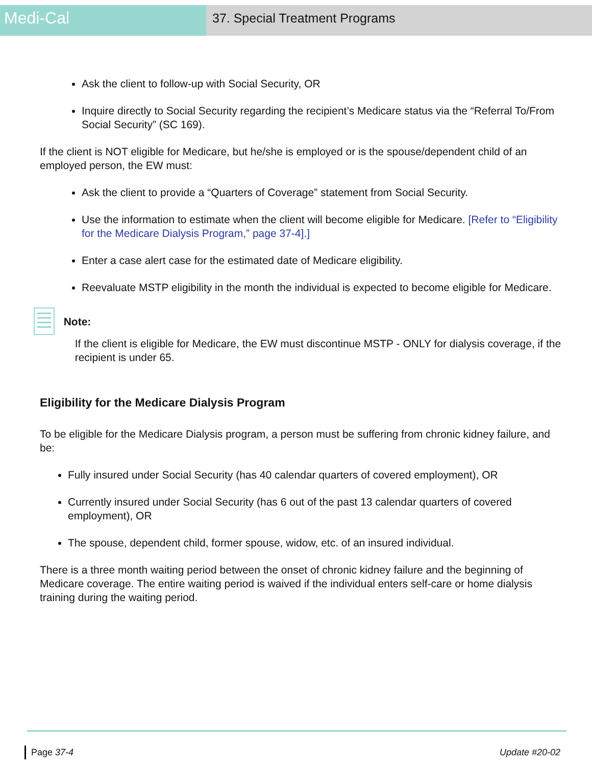Medi-Cal
37. Special Treatment Programs
Ask the client to follow-up with Social Security, OR
Inquire directly to Social Security regarding the recipient’s Medicare status via the “Referral To/From Social Security” (SC 169).
If the client is NOT eligible for Medicare, but he/she is employed or is the spouse/dependent child of an employed person, the EW must:
Ask the client to provide a “Quarters of Coverage” statement from Social Security.
Use the information to estimate when the client will become eligible for Medicare. [Refer to “Eligibility for the Medicare Dialysis Program,” page 37-4].]
Enter a case alert case for the estimated date of Medicare eligibility.
Reevaluate MSTP eligibility in the month the individual is expected to become eligible for Medicare.
Note:
If the client is eligible for Medicare, the EW must discontinue MSTP - ONLY for dialysis coverage, if the recipient is under 65.
Eligibility for the Medicare Dialysis Program
To be eligible for the Medicare Dialysis program, a person must be suffering from chronic kidney failure, and be:
Fully insured under Social Security (has 40 calendar quarters of covered employment), OR
Currently insured under Social Security (has 6 out of the past 13 calendar quarters of covered employment), OR
The spouse, dependent child, former spouse, widow, etc. of an insured individual.
There is a three month waiting period between the onset of chronic kidney failure and the beginning of Medicare coverage. The entire waiting period is waived if the individual enters self-care or home dialysis training during the waiting period.
Page 37-4 Update #20-02